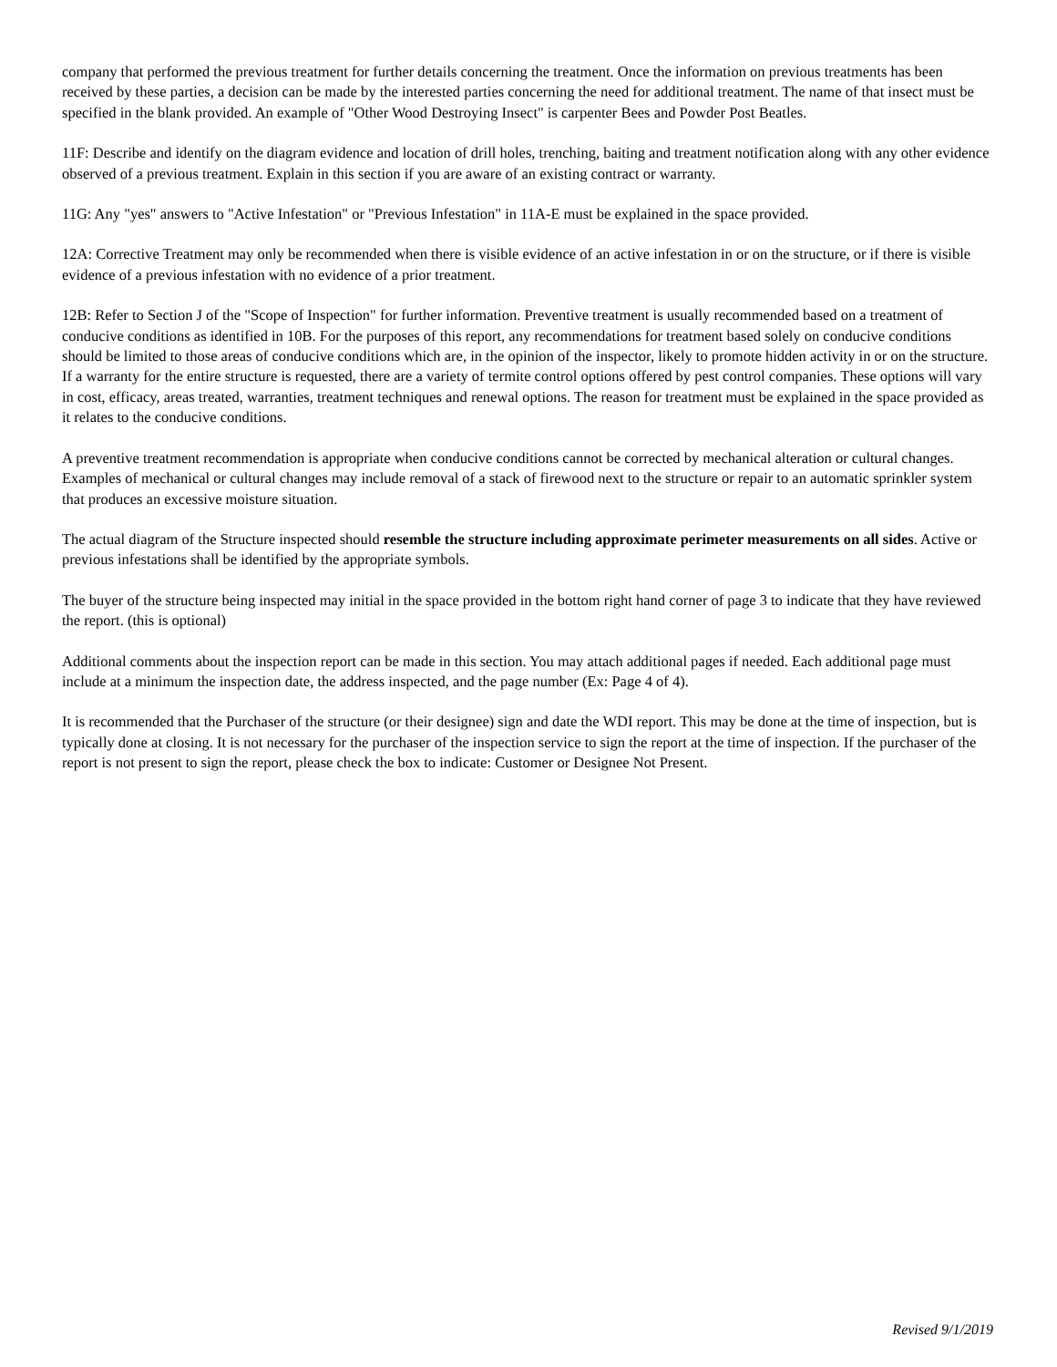company that performed the previous treatment for further details concerning the treatment. Once the information on previous treatments has been received by these parties, a decision can be made by the interested parties concerning the need for additional treatment. The name of that insect must be specified in the blank provided. An example of "Other Wood Destroying Insect" is carpenter Bees and Powder Post Beatles.
11F: Describe and identify on the diagram evidence and location of drill holes, trenching, baiting and treatment notification along with any other evidence observed of a previous treatment. Explain in this section if you are aware of an existing contract or warranty.
11G: Any "yes" answers to "Active Infestation" or "Previous Infestation" in 11A-E must be explained in the space provided.
12A: Corrective Treatment may only be recommended when there is visible evidence of an active infestation in or on the structure, or if there is visible evidence of a previous infestation with no evidence of a prior treatment.
12B: Refer to Section J of the "Scope of Inspection" for further information. Preventive treatment is usually recommended based on a treatment of conducive conditions as identified in 10B. For the purposes of this report, any recommendations for treatment based solely on conducive conditions should be limited to those areas of conducive conditions which are, in the opinion of the inspector, likely to promote hidden activity in or on the structure. If a warranty for the entire structure is requested, there are a variety of termite control options offered by pest control companies. These options will vary in cost, efficacy, areas treated, warranties, treatment techniques and renewal options. The reason for treatment must be explained in the space provided as it relates to the conducive conditions.
A preventive treatment recommendation is appropriate when conducive conditions cannot be corrected by mechanical alteration or cultural changes. Examples of mechanical or cultural changes may include removal of a stack of firewood next to the structure or repair to an automatic sprinkler system that produces an excessive moisture situation.
The actual diagram of the Structure inspected should resemble the structure including approximate perimeter measurements on all sides. Active or previous infestations shall be identified by the appropriate symbols.
The buyer of the structure being inspected may initial in the space provided in the bottom right hand corner of page 3 to indicate that they have reviewed the report. (this is optional)
Additional comments about the inspection report can be made in this section. You may attach additional pages if needed. Each additional page must include at a minimum the inspection date, the address inspected, and the page number (Ex: Page 4 of 4).
It is recommended that the Purchaser of the structure (or their designee) sign and date the WDI report. This may be done at the time of inspection, but is typically done at closing. It is not necessary for the purchaser of the inspection service to sign the report at the time of inspection. If the purchaser of the report is not present to sign the report, please check the box to indicate: Customer or Designee Not Present.
Revised 9/1/2019